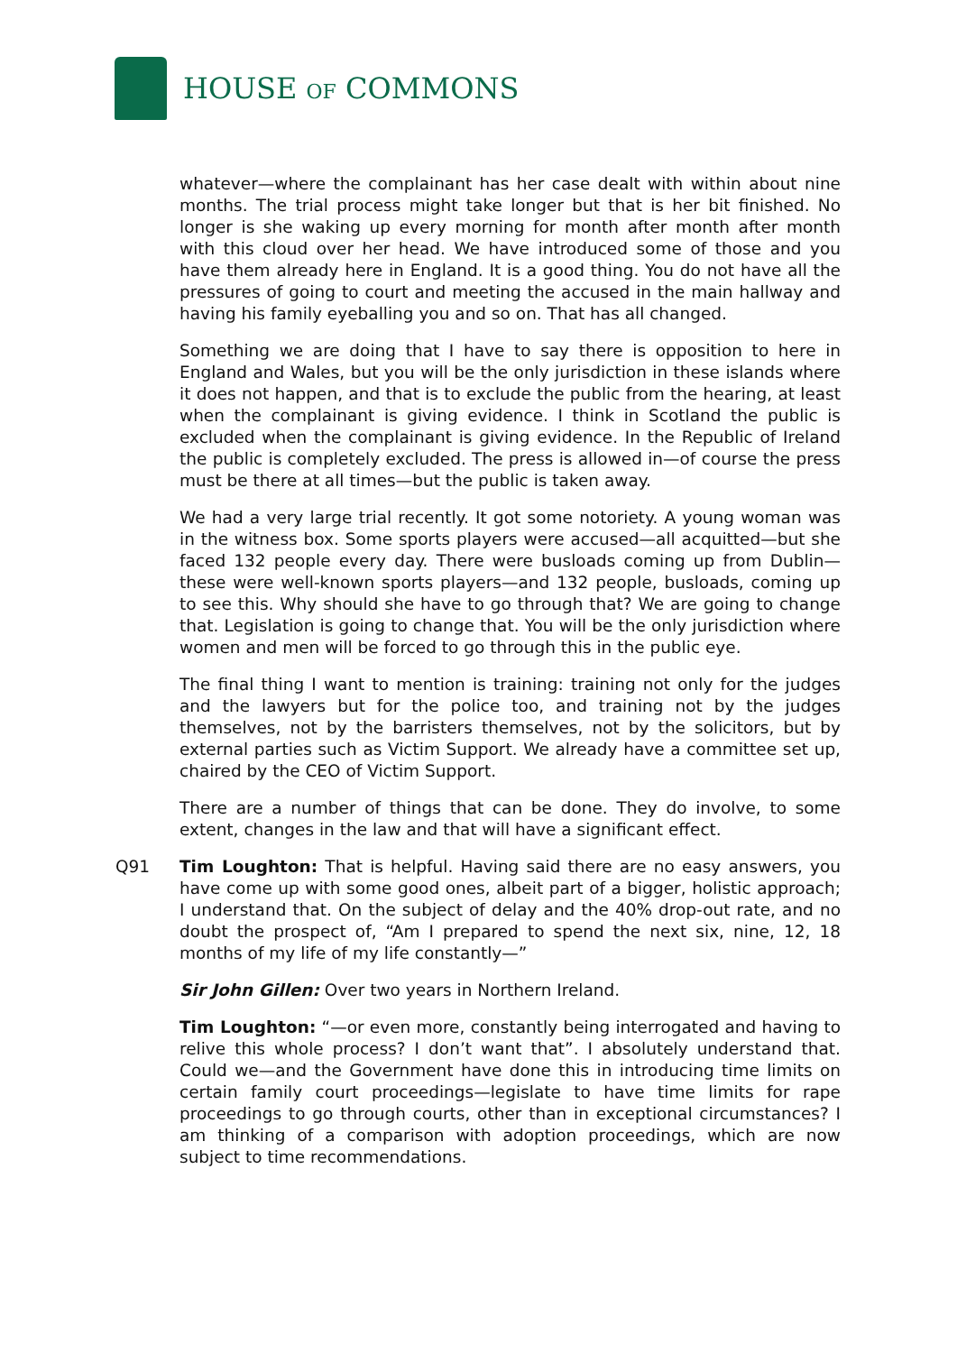HOUSE OF COMMONS
whatever—where the complainant has her case dealt with within about nine months. The trial process might take longer but that is her bit finished. No longer is she waking up every morning for month after month after month with this cloud over her head. We have introduced some of those and you have them already here in England. It is a good thing. You do not have all the pressures of going to court and meeting the accused in the main hallway and having his family eyeballing you and so on. That has all changed.
Something we are doing that I have to say there is opposition to here in England and Wales, but you will be the only jurisdiction in these islands where it does not happen, and that is to exclude the public from the hearing, at least when the complainant is giving evidence. I think in Scotland the public is excluded when the complainant is giving evidence. In the Republic of Ireland the public is completely excluded. The press is allowed in—of course the press must be there at all times—but the public is taken away.
We had a very large trial recently. It got some notoriety. A young woman was in the witness box. Some sports players were accused—all acquitted—but she faced 132 people every day. There were busloads coming up from Dublin—these were well-known sports players—and 132 people, busloads, coming up to see this. Why should she have to go through that? We are going to change that. Legislation is going to change that. You will be the only jurisdiction where women and men will be forced to go through this in the public eye.
The final thing I want to mention is training: training not only for the judges and the lawyers but for the police too, and training not by the judges themselves, not by the barristers themselves, not by the solicitors, but by external parties such as Victim Support. We already have a committee set up, chaired by the CEO of Victim Support.
There are a number of things that can be done. They do involve, to some extent, changes in the law and that will have a significant effect.
Q91 Tim Loughton: That is helpful. Having said there are no easy answers, you have come up with some good ones, albeit part of a bigger, holistic approach; I understand that. On the subject of delay and the 40% drop-out rate, and no doubt the prospect of, “Am I prepared to spend the next six, nine, 12, 18 months of my life of my life constantly—”
Sir John Gillen: Over two years in Northern Ireland.
Tim Loughton: “—or even more, constantly being interrogated and having to relive this whole process? I don’t want that”. I absolutely understand that. Could we—and the Government have done this in introducing time limits on certain family court proceedings—legislate to have time limits for rape proceedings to go through courts, other than in exceptional circumstances? I am thinking of a comparison with adoption proceedings, which are now subject to time recommendations.